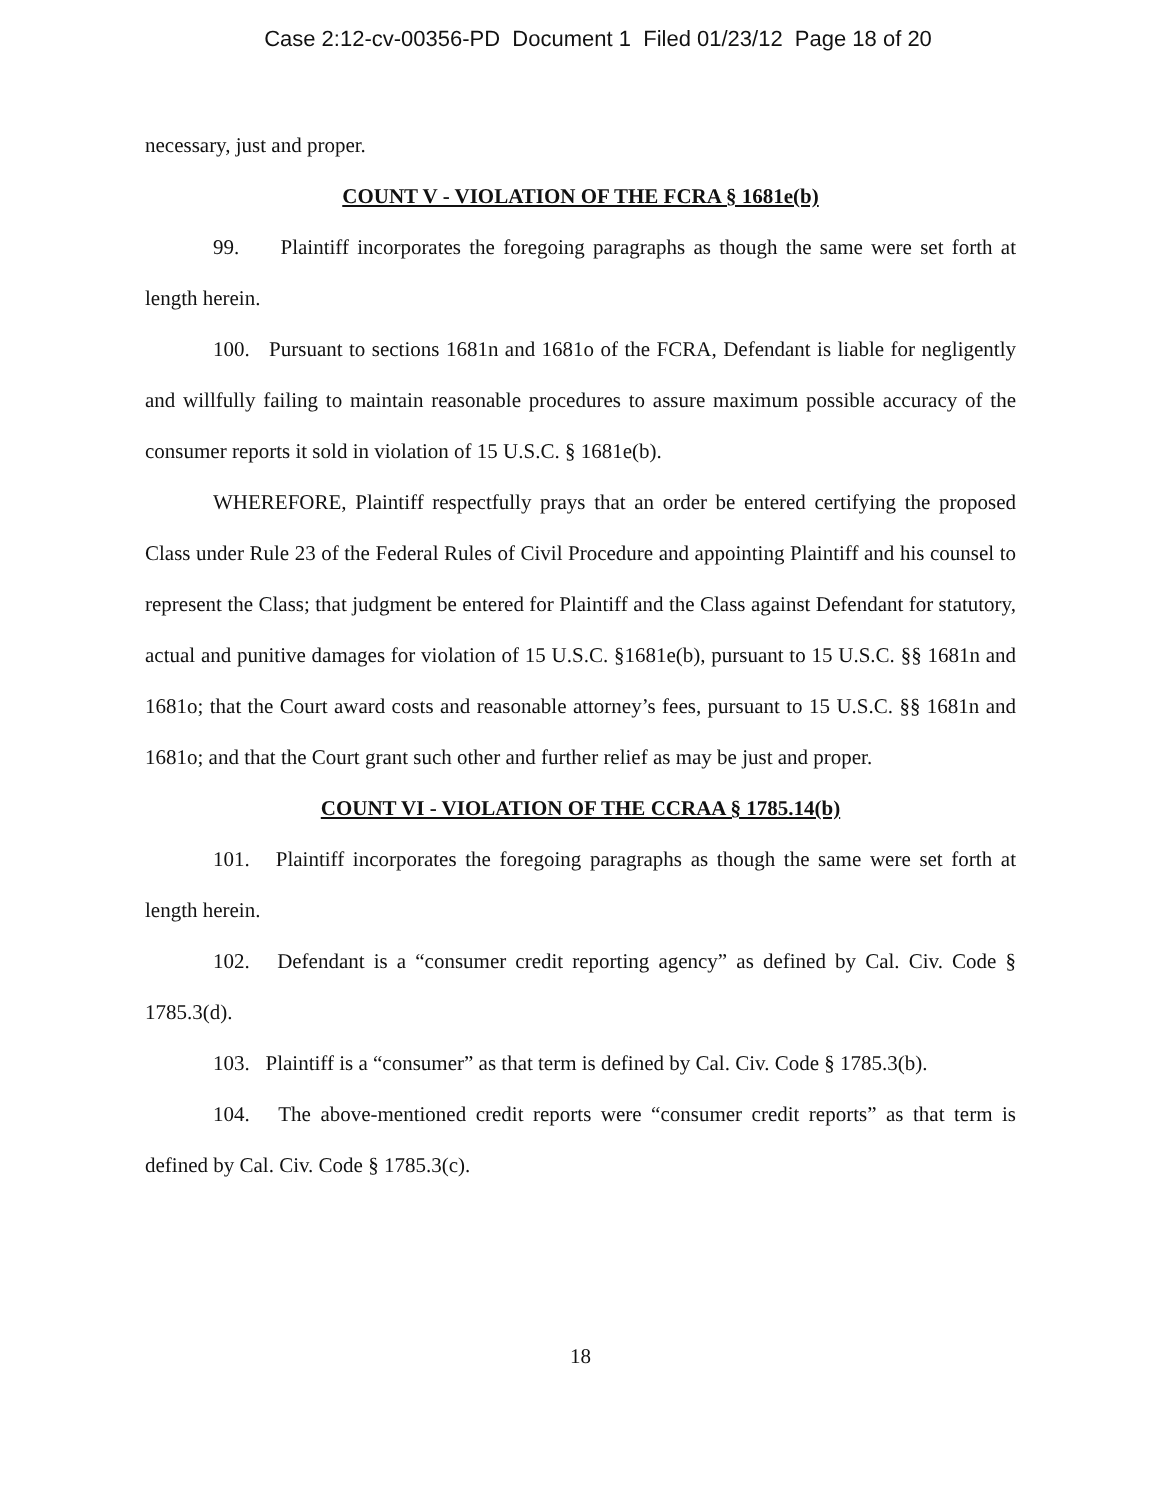Case 2:12-cv-00356-PD Document 1 Filed 01/23/12 Page 18 of 20
necessary, just and proper.
COUNT V - VIOLATION OF THE FCRA § 1681e(b)
99. Plaintiff incorporates the foregoing paragraphs as though the same were set forth at length herein.
100. Pursuant to sections 1681n and 1681o of the FCRA, Defendant is liable for negligently and willfully failing to maintain reasonable procedures to assure maximum possible accuracy of the consumer reports it sold in violation of 15 U.S.C. § 1681e(b).
WHEREFORE, Plaintiff respectfully prays that an order be entered certifying the proposed Class under Rule 23 of the Federal Rules of Civil Procedure and appointing Plaintiff and his counsel to represent the Class; that judgment be entered for Plaintiff and the Class against Defendant for statutory, actual and punitive damages for violation of 15 U.S.C. §1681e(b), pursuant to 15 U.S.C. §§ 1681n and 1681o; that the Court award costs and reasonable attorney’s fees, pursuant to 15 U.S.C. §§ 1681n and 1681o; and that the Court grant such other and further relief as may be just and proper.
COUNT VI - VIOLATION OF THE CCRAA § 1785.14(b)
101. Plaintiff incorporates the foregoing paragraphs as though the same were set forth at length herein.
102. Defendant is a “consumer credit reporting agency” as defined by Cal. Civ. Code § 1785.3(d).
103. Plaintiff is a “consumer” as that term is defined by Cal. Civ. Code § 1785.3(b).
104. The above-mentioned credit reports were “consumer credit reports” as that term is defined by Cal. Civ. Code § 1785.3(c).
18